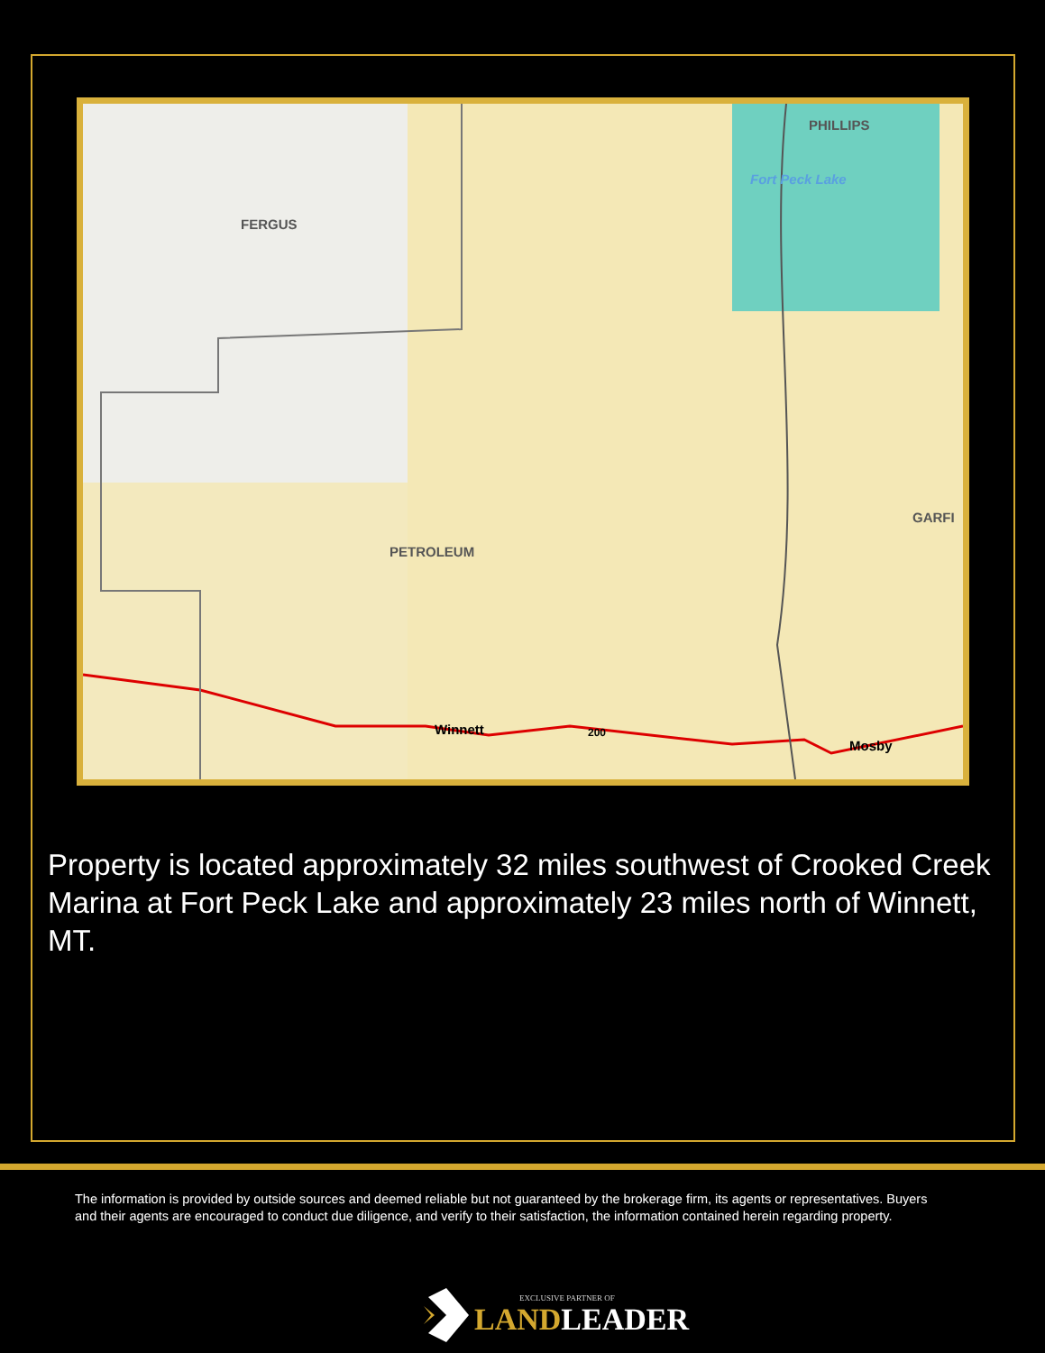FERGUS
PHILLIPS
Fort Peck Lake
PETROLEUM
GARFI
Winnett 200
Mosby
Property is located approximately 32 miles southwest of Crooked Creek Marina at Fort Peck Lake and approximately 23 miles north of Winnett, MT.
The information is provided by outside sources and deemed reliable but not guaranteed by the brokerage firm, its agents or representatives. Buyers and their agents are encouraged to conduct due diligence, and verify to their satisfaction, the information contained herein regarding property.
EXCLUSIVE PARTNER OF
LANDLEADER